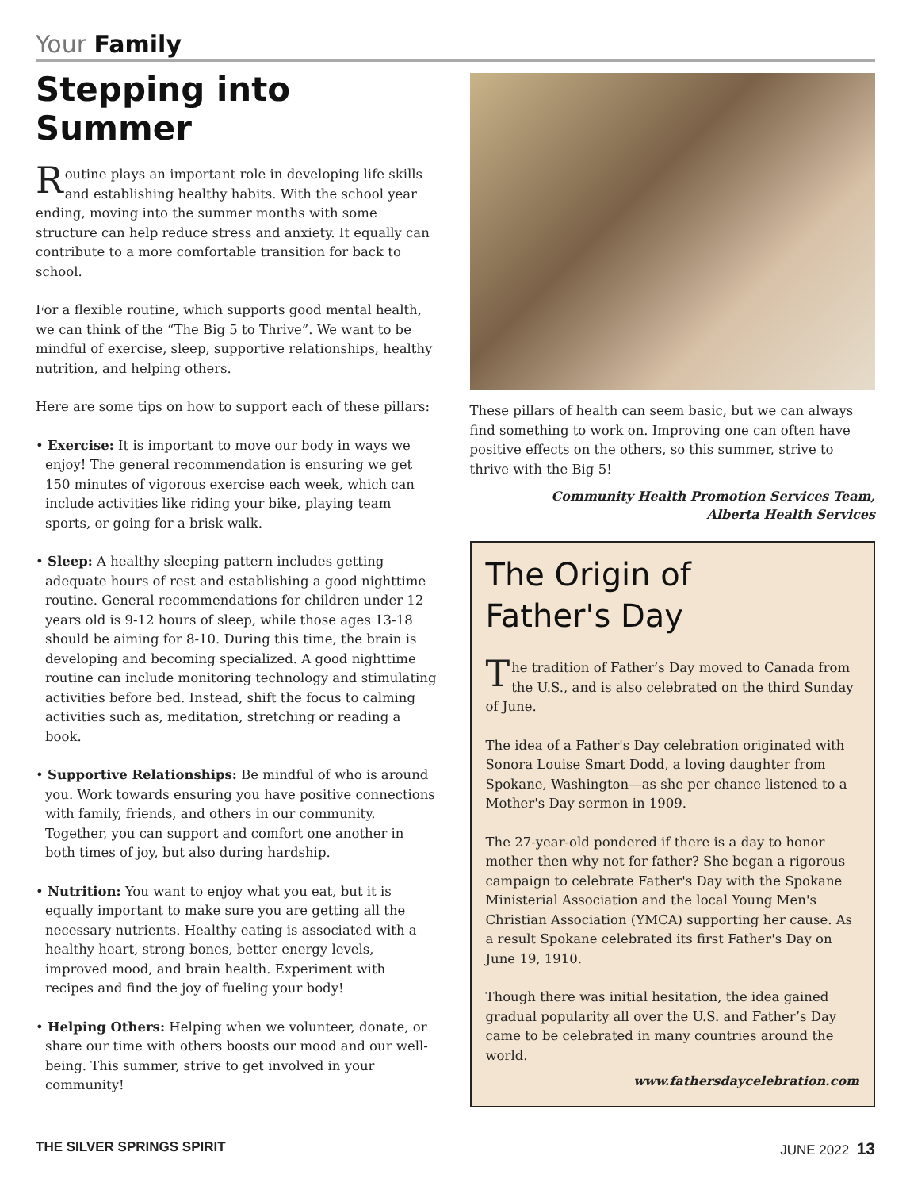Your Family
Stepping into Summer
Routine plays an important role in developing life skills and establishing healthy habits. With the school year ending, moving into the summer months with some structure can help reduce stress and anxiety. It equally can contribute to a more comfortable transition for back to school.
For a flexible routine, which supports good mental health, we can think of the “The Big 5 to Thrive”. We want to be mindful of exercise, sleep, supportive relationships, healthy nutrition, and helping others.
Here are some tips on how to support each of these pillars:
• Exercise: It is important to move our body in ways we enjoy! The general recommendation is ensuring we get 150 minutes of vigorous exercise each week, which can include activities like riding your bike, playing team sports, or going for a brisk walk.
• Sleep: A healthy sleeping pattern includes getting adequate hours of rest and establishing a good nighttime routine. General recommendations for children under 12 years old is 9-12 hours of sleep, while those ages 13-18 should be aiming for 8-10. During this time, the brain is developing and becoming specialized. A good nighttime routine can include monitoring technology and stimulating activities before bed. Instead, shift the focus to calming activities such as, meditation, stretching or reading a book.
• Supportive Relationships: Be mindful of who is around you. Work towards ensuring you have positive connections with family, friends, and others in our community. Together, you can support and comfort one another in both times of joy, but also during hardship.
• Nutrition: You want to enjoy what you eat, but it is equally important to make sure you are getting all the necessary nutrients. Healthy eating is associated with a healthy heart, strong bones, better energy levels, improved mood, and brain health. Experiment with recipes and find the joy of fueling your body!
• Helping Others: Helping when we volunteer, donate, or share our time with others boosts our mood and our well-being. This summer, strive to get involved in your community!
These pillars of health can seem basic, but we can always find something to work on. Improving one can often have positive effects on the others, so this summer, strive to thrive with the Big 5!
Community Health Promotion Services Team,
Alberta Health Services
The Origin of
Father's Day
The tradition of Father’s Day moved to Canada from the U.S., and is also celebrated on the third Sunday of June.
The idea of a Father's Day celebration originated with Sonora Louise Smart Dodd, a loving daughter from Spokane, Washington—as she per chance listened to a Mother's Day sermon in 1909.
The 27-year-old pondered if there is a day to honor mother then why not for father? She began a rigorous campaign to celebrate Father's Day with the Spokane Ministerial Association and the local Young Men's Christian Association (YMCA) supporting her cause. As a result Spokane celebrated its first Father's Day on June 19, 1910.
Though there was initial hesitation, the idea gained gradual popularity all over the U.S. and Father’s Day came to be celebrated in many countries around the world.
www.fathersdaycelebration.com
THE SILVER SPRINGS SPIRIT JUNE 2022 13